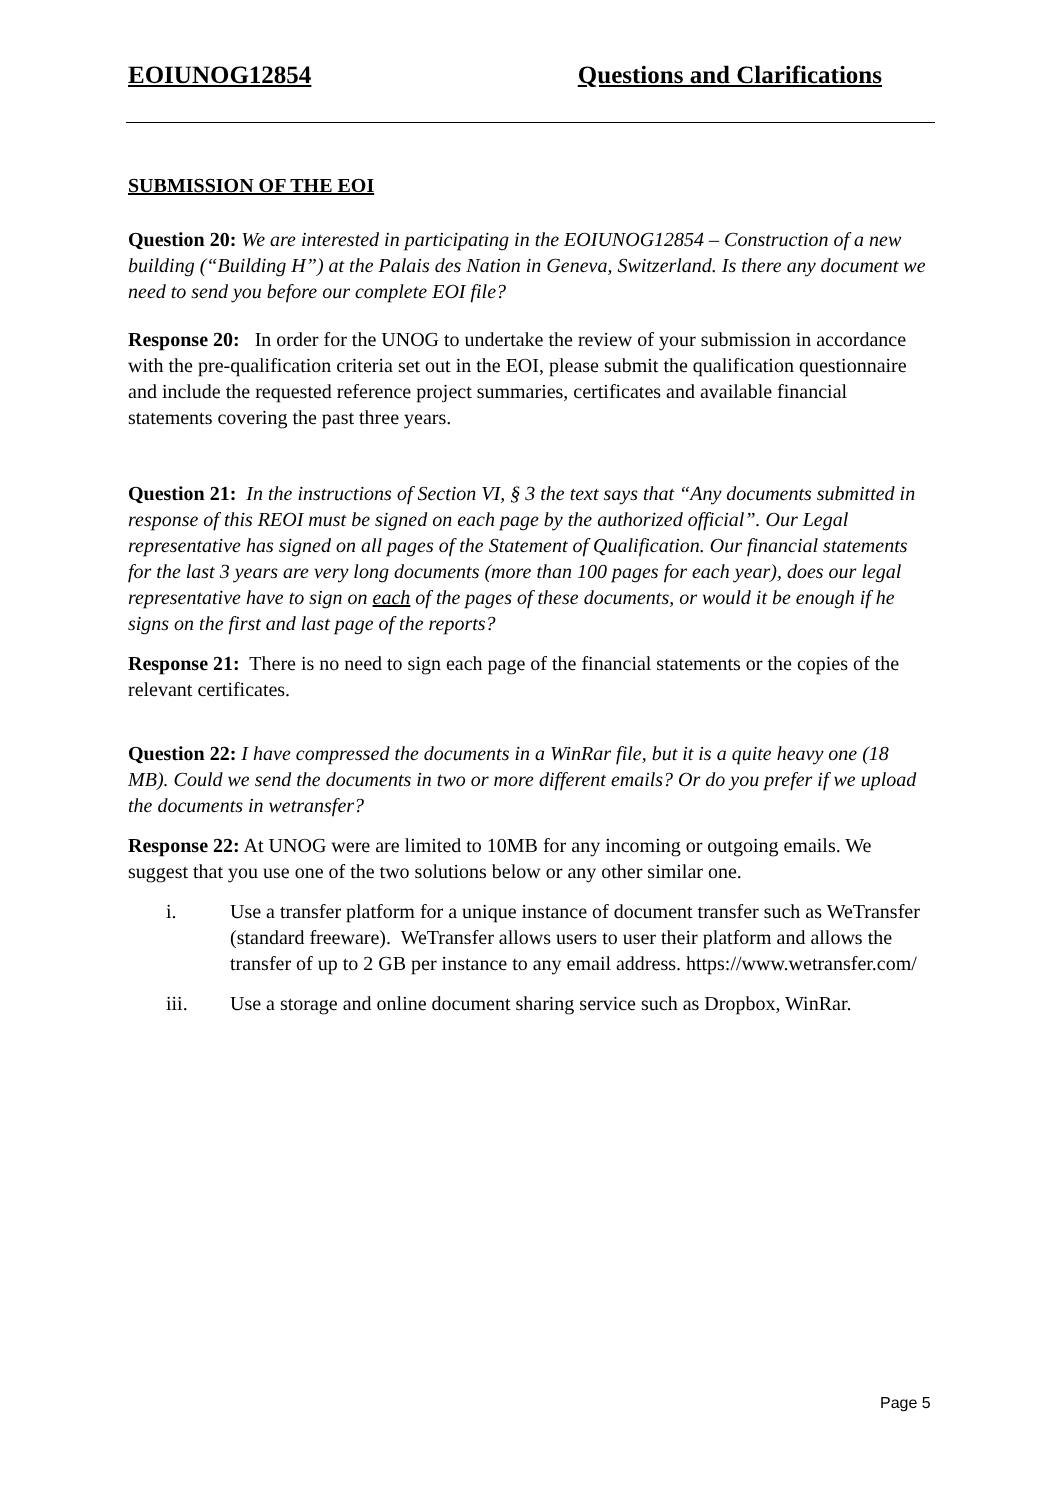EOIUNOG12854 Questions and Clarifications
SUBMISSION OF THE EOI
Question 20: We are interested in participating in the EOIUNOG12854 – Construction of a new building (“Building H”) at the Palais des Nation in Geneva, Switzerland. Is there any document we need to send you before our complete EOI file?
Response 20: In order for the UNOG to undertake the review of your submission in accordance with the pre-qualification criteria set out in the EOI, please submit the qualification questionnaire and include the requested reference project summaries, certificates and available financial statements covering the past three years.
Question 21: In the instructions of Section VI, § 3 the text says that “Any documents submitted in response of this REOI must be signed on each page by the authorized official”. Our Legal representative has signed on all pages of the Statement of Qualification. Our financial statements for the last 3 years are very long documents (more than 100 pages for each year), does our legal representative have to sign on each of the pages of these documents, or would it be enough if he signs on the first and last page of the reports?
Response 21: There is no need to sign each page of the financial statements or the copies of the relevant certificates.
Question 22: I have compressed the documents in a WinRar file, but it is a quite heavy one (18 MB). Could we send the documents in two or more different emails? Or do you prefer if we upload the documents in wetransfer?
Response 22: At UNOG were are limited to 10MB for any incoming or outgoing emails. We suggest that you use one of the two solutions below or any other similar one.
i. Use a transfer platform for a unique instance of document transfer such as WeTransfer (standard freeware). WeTransfer allows users to user their platform and allows the transfer of up to 2 GB per instance to any email address. https://www.wetransfer.com/
iii. Use a storage and online document sharing service such as Dropbox, WinRar.
Page 5